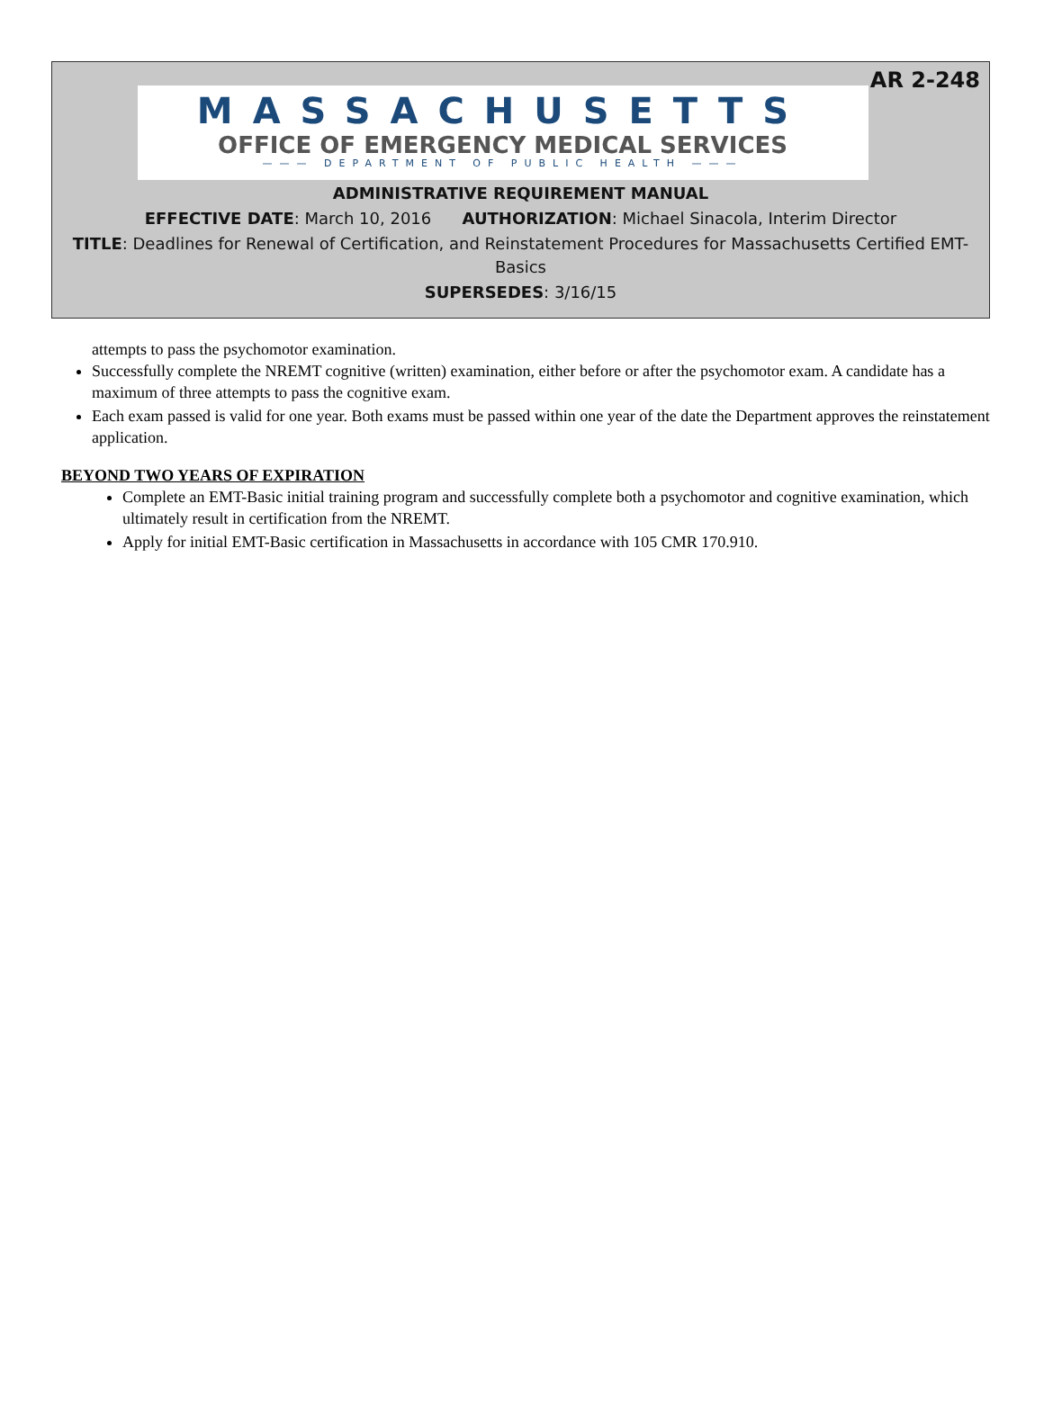AR 2-248
MASSACHUSETTS
OFFICE OF EMERGENCY MEDICAL SERVICES
——— DEPARTMENT OF PUBLIC HEALTH ———
ADMINISTRATIVE REQUIREMENT MANUAL
EFFECTIVE DATE: March 10, 2016 AUTHORIZATION: Michael Sinacola, Interim Director
TITLE: Deadlines for Renewal of Certification, and Reinstatement Procedures for Massachusetts Certified EMT-Basics
SUPERSEDES: 3/16/15
attempts to pass the psychomotor examination.
Successfully complete the NREMT cognitive (written) examination, either before or after the psychomotor exam. A candidate has a maximum of three attempts to pass the cognitive exam.
Each exam passed is valid for one year. Both exams must be passed within one year of the date the Department approves the reinstatement application.
BEYOND TWO YEARS OF EXPIRATION
Complete an EMT-Basic initial training program and successfully complete both a psychomotor and cognitive examination, which ultimately result in certification from the NREMT.
Apply for initial EMT-Basic certification in Massachusetts in accordance with 105 CMR 170.910.